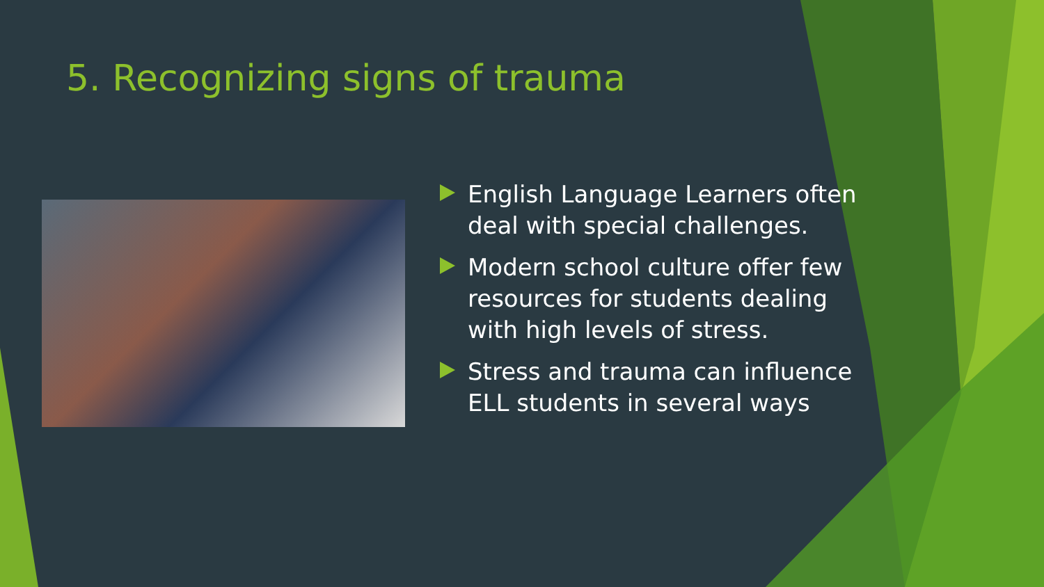5. Recognizing signs of trauma
English Language Learners often deal with special challenges.
Modern school culture offer few resources for students dealing with high levels of stress.
Stress and trauma can influence ELL students in several ways